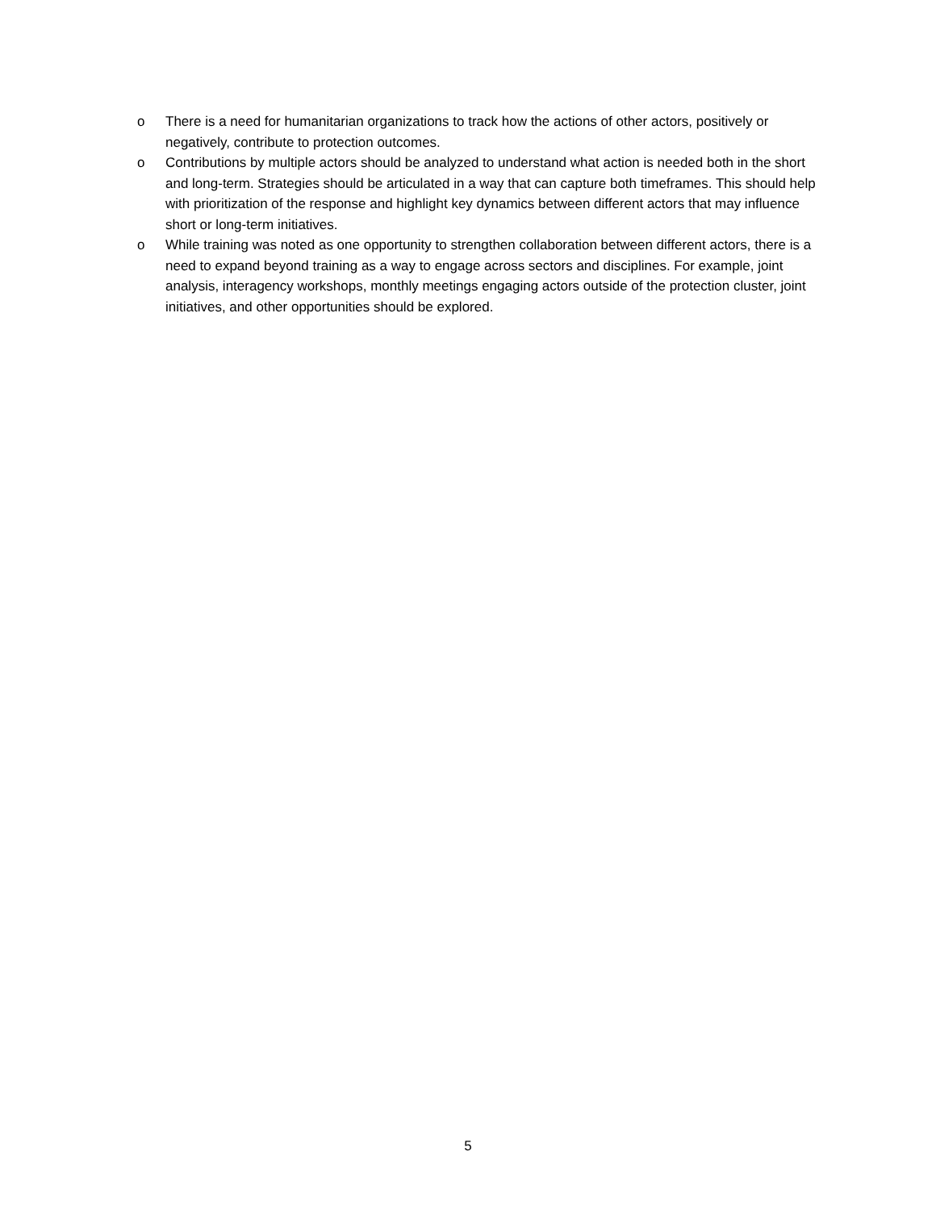o There is a need for humanitarian organizations to track how the actions of other actors, positively or negatively, contribute to protection outcomes.
o Contributions by multiple actors should be analyzed to understand what action is needed both in the short and long-term. Strategies should be articulated in a way that can capture both timeframes. This should help with prioritization of the response and highlight key dynamics between different actors that may influence short or long-term initiatives.
o While training was noted as one opportunity to strengthen collaboration between different actors, there is a need to expand beyond training as a way to engage across sectors and disciplines. For example, joint analysis, interagency workshops, monthly meetings engaging actors outside of the protection cluster, joint initiatives, and other opportunities should be explored.
5